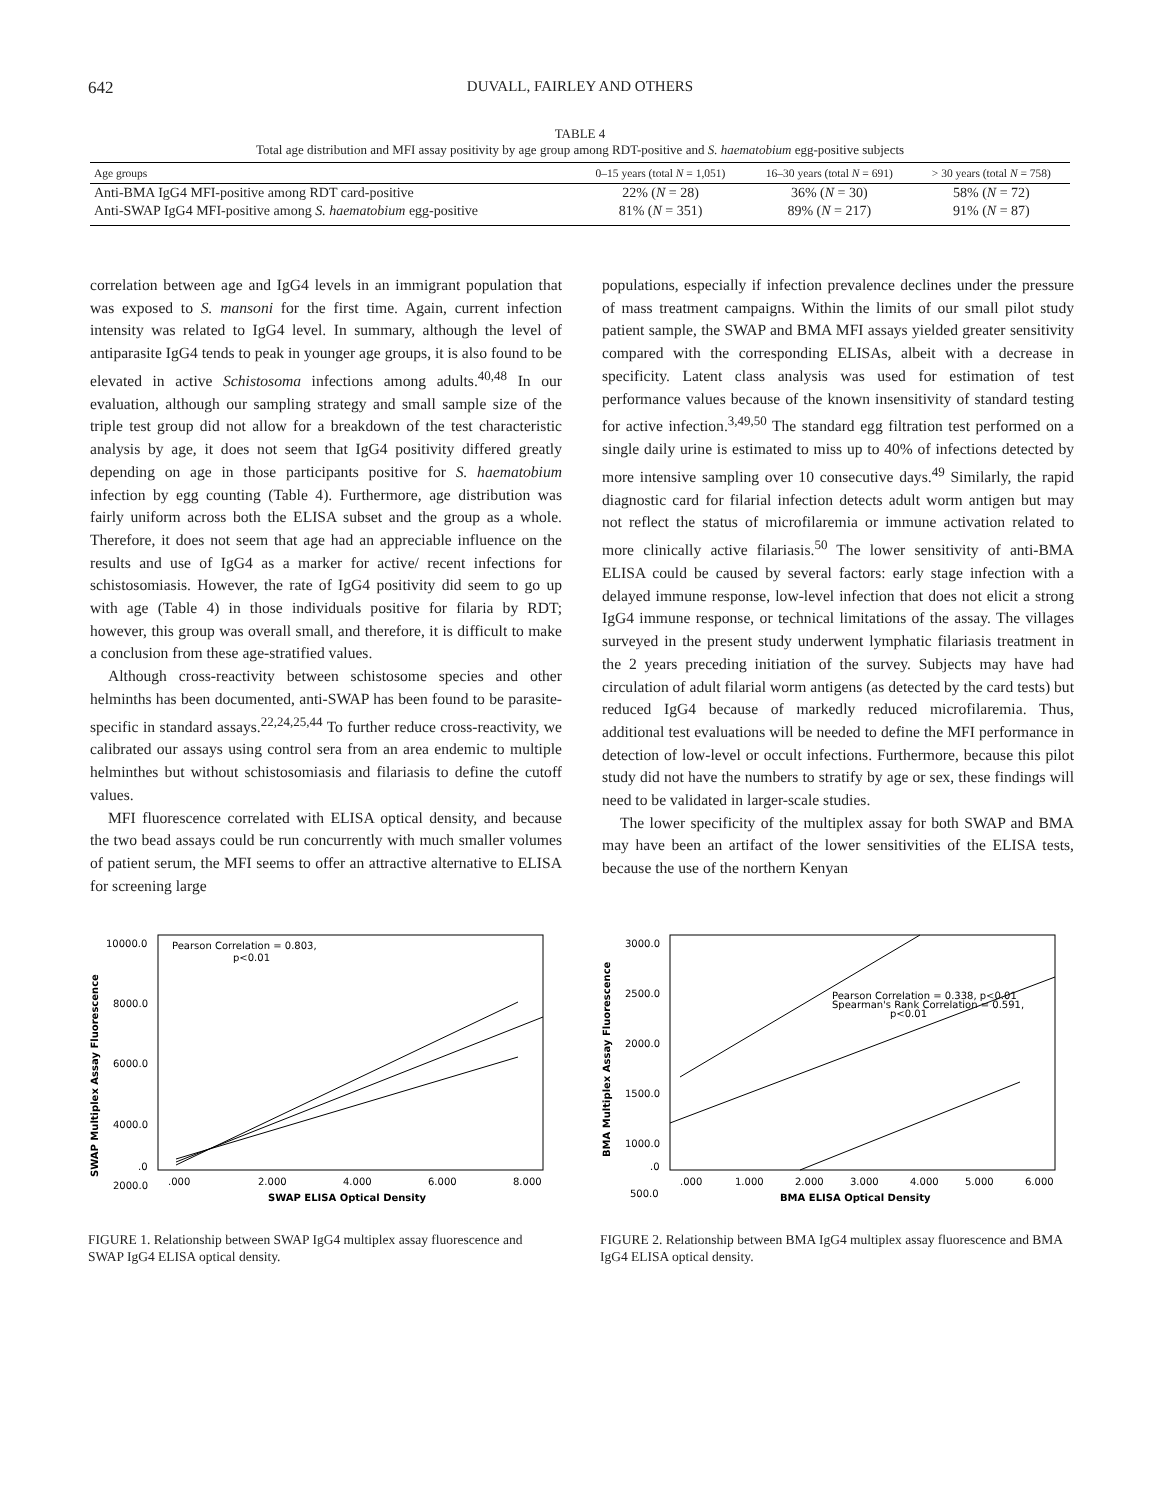642 DUVALL, FAIRLEY AND OTHERS
TABLE 4
Total age distribution and MFI assay positivity by age group among RDT-positive and S. haematobium egg-positive subjects
| Age groups | 0–15 years (total N = 1,051) | 16–30 years (total N = 691) | > 30 years (total N = 758) |
| --- | --- | --- | --- |
| Anti-BMA IgG4 MFI-positive among RDT card-positive | 22% ( N = 28) | 36% ( N = 30) | 58% ( N = 72) |
| Anti-SWAP IgG4 MFI-positive among S. haematobium egg-positive | 81% ( N = 351) | 89% ( N = 217) | 91% ( N = 87) |
correlation between age and IgG4 levels in an immigrant population that was exposed to S. mansoni for the first time. Again, current infection intensity was related to IgG4 level. In summary, although the level of antiparasite IgG4 tends to peak in younger age groups, it is also found to be elevated in active Schistosoma infections among adults.<sup>40,48</sup> In our evaluation, although our sampling strategy and small sample size of the triple test group did not allow for a breakdown of the test characteristic analysis by age, it does not seem that IgG4 positivity differed greatly depending on age in those participants positive for S. haematobium infection by egg counting (Table 4). Furthermore, age distribution was fairly uniform across both the ELISA subset and the group as a whole. Therefore, it does not seem that age had an appreciable influence on the results and use of IgG4 as a marker for active/ recent infections for schistosomiasis. However, the rate of IgG4 positivity did seem to go up with age (Table 4) in those individuals positive for filaria by RDT; however, this group was overall small, and therefore, it is difficult to make a conclusion from these age-stratified values.
Although cross-reactivity between schistosome species and other helminths has been documented, anti-SWAP has been found to be parasite-specific in standard assays.<sup>22,24,25,44</sup> To further reduce cross-reactivity, we calibrated our assays using control sera from an area endemic to multiple helminthes but without schistosomiasis and filariasis to define the cutoff values.
MFI fluorescence correlated with ELISA optical density, and because the two bead assays could be run concurrently with much smaller volumes of patient serum, the MFI seems to offer an attractive alternative to ELISA for screening large
populations, especially if infection prevalence declines under the pressure of mass treatment campaigns. Within the limits of our small pilot study patient sample, the SWAP and BMA MFI assays yielded greater sensitivity compared with the corresponding ELISAs, albeit with a decrease in specificity. Latent class analysis was used for estimation of test performance values because of the known insensitivity of standard testing for active infection.<sup>3,49,50</sup> The standard egg filtration test performed on a single daily urine is estimated to miss up to 40% of infections detected by more intensive sampling over 10 consecutive days.<sup>49</sup> Similarly, the rapid diagnostic card for filarial infection detects adult worm antigen but may not reflect the status of microfilaremia or immune activation related to more clinically active filariasis.<sup>50</sup> The lower sensitivity of anti-BMA ELISA could be caused by several factors: early stage infection with a delayed immune response, low-level infection that does not elicit a strong IgG4 immune response, or technical limitations of the assay. The villages surveyed in the present study underwent lymphatic filariasis treatment in the 2 years preceding initiation of the survey. Subjects may have had circulation of adult filarial worm antigens (as detected by the card tests) but reduced IgG4 because of markedly reduced microfilaremia. Thus, additional test evaluations will be needed to define the MFI performance in detection of low-level or occult infections. Furthermore, because this pilot study did not have the numbers to stratify by age or sex, these findings will need to be validated in larger-scale studies.
The lower specificity of the multiplex assay for both SWAP and BMA may have been an artifact of the lower sensitivities of the ELISA tests, because the use of the northern Kenyan
SWAP Multiplex Assay Fluorescence
10000.0
8000.0
6000.0
4000.0
2000.0
.0
.000
2.000
4.000
6.000
8.000
SWAP ELISA Optical Density
Pearson Correlation = 0.803,
p<0.01
FIGURE 1. Relationship between SWAP IgG4 multiplex assay fluorescence and SWAP IgG4 ELISA optical density.
BMA Multiplex Assay Fluorescence
3000.0
2500.0
2000.0
1500.0
1000.0
500.0
.0
.000
1.000
2.000
3.000
4.000
5.000
6.000
BMA ELISA Optical Density
Pearson Correlation = 0.338, p<0.01
Spearman's Rank Correlation = 0.591,
p<0.01
FIGURE 2. Relationship between BMA IgG4 multiplex assay fluorescence and BMA IgG4 ELISA optical density.